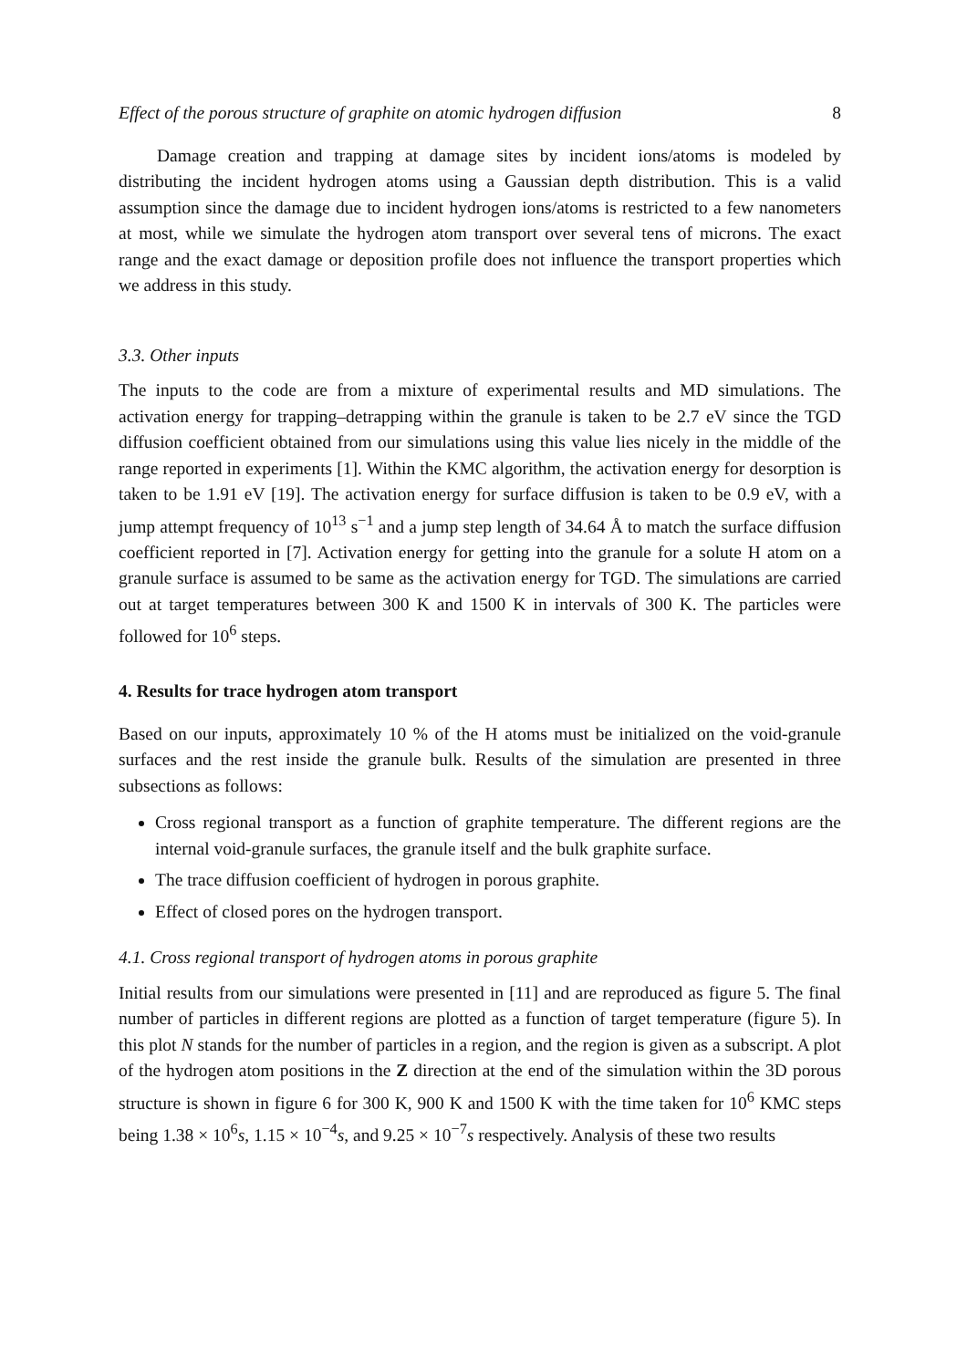Effect of the porous structure of graphite on atomic hydrogen diffusion 8
Damage creation and trapping at damage sites by incident ions/atoms is modeled by distributing the incident hydrogen atoms using a Gaussian depth distribution. This is a valid assumption since the damage due to incident hydrogen ions/atoms is restricted to a few nanometers at most, while we simulate the hydrogen atom transport over several tens of microns. The exact range and the exact damage or deposition profile does not influence the transport properties which we address in this study.
3.3. Other inputs
The inputs to the code are from a mixture of experimental results and MD simulations. The activation energy for trapping–detrapping within the granule is taken to be 2.7 eV since the TGD diffusion coefficient obtained from our simulations using this value lies nicely in the middle of the range reported in experiments [1]. Within the KMC algorithm, the activation energy for desorption is taken to be 1.91 eV [19]. The activation energy for surface diffusion is taken to be 0.9 eV, with a jump attempt frequency of 10<sup>13</sup> s<sup>−1</sup> and a jump step length of 34.64 Å to match the surface diffusion coefficient reported in [7]. Activation energy for getting into the granule for a solute H atom on a granule surface is assumed to be same as the activation energy for TGD. The simulations are carried out at target temperatures between 300 K and 1500 K in intervals of 300 K. The particles were followed for 10<sup>6</sup> steps.
4. Results for trace hydrogen atom transport
Based on our inputs, approximately 10 % of the H atoms must be initialized on the void-granule surfaces and the rest inside the granule bulk. Results of the simulation are presented in three subsections as follows:
Cross regional transport as a function of graphite temperature. The different regions are the internal void-granule surfaces, the granule itself and the bulk graphite surface.
The trace diffusion coefficient of hydrogen in porous graphite.
Effect of closed pores on the hydrogen transport.
4.1. Cross regional transport of hydrogen atoms in porous graphite
Initial results from our simulations were presented in [11] and are reproduced as figure 5. The final number of particles in different regions are plotted as a function of target temperature (figure 5). In this plot N stands for the number of particles in a region, and the region is given as a subscript. A plot of the hydrogen atom positions in the Z direction at the end of the simulation within the 3D porous structure is shown in figure 6 for 300 K, 900 K and 1500 K with the time taken for 10<sup>6</sup> KMC steps being 1.38 × 10<sup>6</sup>s, 1.15 × 10<sup>−4</sup>s, and 9.25 × 10<sup>−7</sup>s respectively. Analysis of these two results